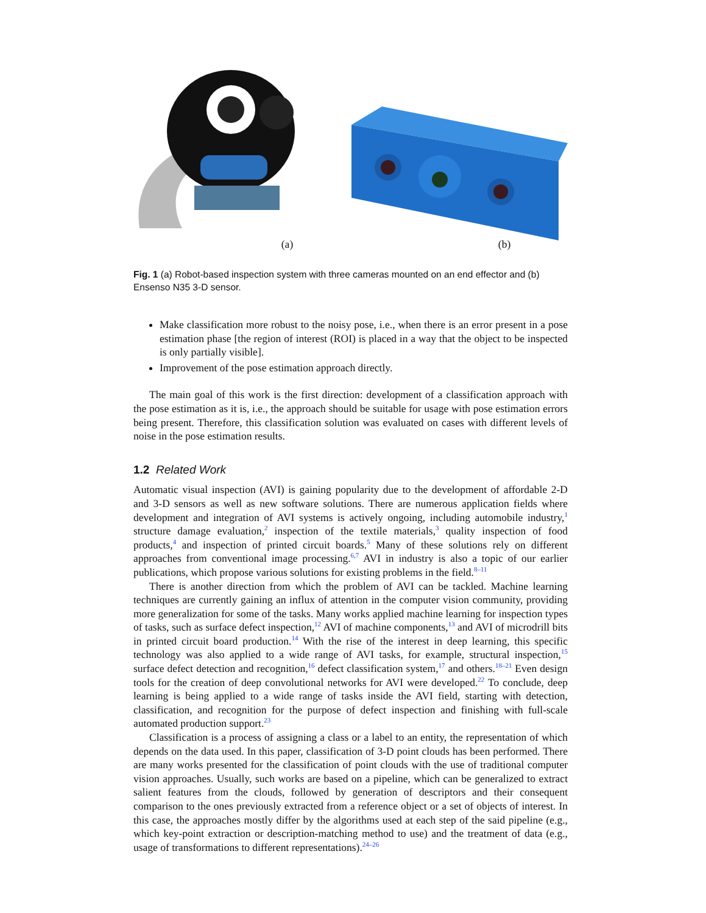(a) (b)
Fig. 1 (a) Robot-based inspection system with three cameras mounted on an end effector and (b) Ensenso N35 3-D sensor.
Make classification more robust to the noisy pose, i.e., when there is an error present in a pose estimation phase [the region of interest (ROI) is placed in a way that the object to be inspected is only partially visible].
Improvement of the pose estimation approach directly.
The main goal of this work is the first direction: development of a classification approach with the pose estimation as it is, i.e., the approach should be suitable for usage with pose estimation errors being present. Therefore, this classification solution was evaluated on cases with different levels of noise in the pose estimation results.
1.2 Related Work
Automatic visual inspection (AVI) is gaining popularity due to the development of affordable 2-D and 3-D sensors as well as new software solutions. There are numerous application fields where development and integration of AVI systems is actively ongoing, including automobile industry,<sup>1</sup> structure damage evaluation,<sup>2</sup> inspection of the textile materials,<sup>3</sup> quality inspection of food products,<sup>4</sup> and inspection of printed circuit boards.<sup>5</sup> Many of these solutions rely on different approaches from conventional image processing.<sup>6,7</sup> AVI in industry is also a topic of our earlier publications, which propose various solutions for existing problems in the field.<sup>8–11</sup>
There is another direction from which the problem of AVI can be tackled. Machine learning techniques are currently gaining an influx of attention in the computer vision community, providing more generalization for some of the tasks. Many works applied machine learning for inspection types of tasks, such as surface defect inspection,<sup>12</sup> AVI of machine components,<sup>13</sup> and AVI of microdrill bits in printed circuit board production.<sup>14</sup> With the rise of the interest in deep learning, this specific technology was also applied to a wide range of AVI tasks, for example, structural inspection,<sup>15</sup> surface defect detection and recognition,<sup>16</sup> defect classification system,<sup>17</sup> and others.<sup>18–21</sup> Even design tools for the creation of deep convolutional networks for AVI were developed.<sup>22</sup> To conclude, deep learning is being applied to a wide range of tasks inside the AVI field, starting with detection, classification, and recognition for the purpose of defect inspection and finishing with full-scale automated production support.<sup>23</sup>
Classification is a process of assigning a class or a label to an entity, the representation of which depends on the data used. In this paper, classification of 3-D point clouds has been performed. There are many works presented for the classification of point clouds with the use of traditional computer vision approaches. Usually, such works are based on a pipeline, which can be generalized to extract salient features from the clouds, followed by generation of descriptors and their consequent comparison to the ones previously extracted from a reference object or a set of objects of interest. In this case, the approaches mostly differ by the algorithms used at each step of the said pipeline (e.g., which key-point extraction or description-matching method to use) and the treatment of data (e.g., usage of transformations to different representations).<sup>24–26</sup>